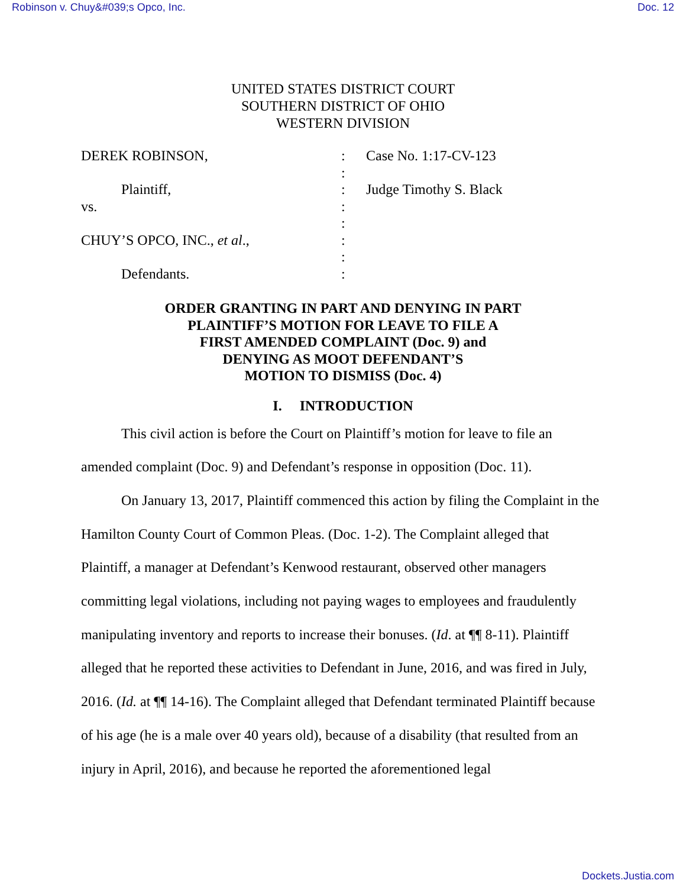Robinson v. Chuy&#039;s Opco, Inc. Doc. 12
UNITED STATES DISTRICT COURT
SOUTHERN DISTRICT OF OHIO
WESTERN DIVISION
DEREK ROBINSON,
Plaintiff,
vs.
CHUY’S OPCO, INC., et al.,
Defendants.
:
:
:
:
:
:
:
:
Case No. 1:17-CV-123
Judge Timothy S. Black
ORDER GRANTING IN PART AND DENYING IN PART
PLAINTIFF’S MOTION FOR LEAVE TO FILE A
FIRST AMENDED COMPLAINT (Doc. 9) and
DENYING AS MOOT DEFENDANT’S
MOTION TO DISMISS (Doc. 4)
I. INTRODUCTION
This civil action is before the Court on Plaintiff’s motion for leave to file an amended complaint (Doc. 9) and Defendant’s response in opposition (Doc. 11).
On January 13, 2017, Plaintiff commenced this action by filing the Complaint in the Hamilton County Court of Common Pleas. (Doc. 1-2). The Complaint alleged that Plaintiff, a manager at Defendant’s Kenwood restaurant, observed other managers committing legal violations, including not paying wages to employees and fraudulently manipulating inventory and reports to increase their bonuses. (Id. at ¶¶ 8-11). Plaintiff alleged that he reported these activities to Defendant in June, 2016, and was fired in July, 2016. (Id. at ¶¶ 14-16). The Complaint alleged that Defendant terminated Plaintiff because of his age (he is a male over 40 years old), because of a disability (that resulted from an injury in April, 2016), and because he reported the aforementioned legal
Dockets.Justia.com